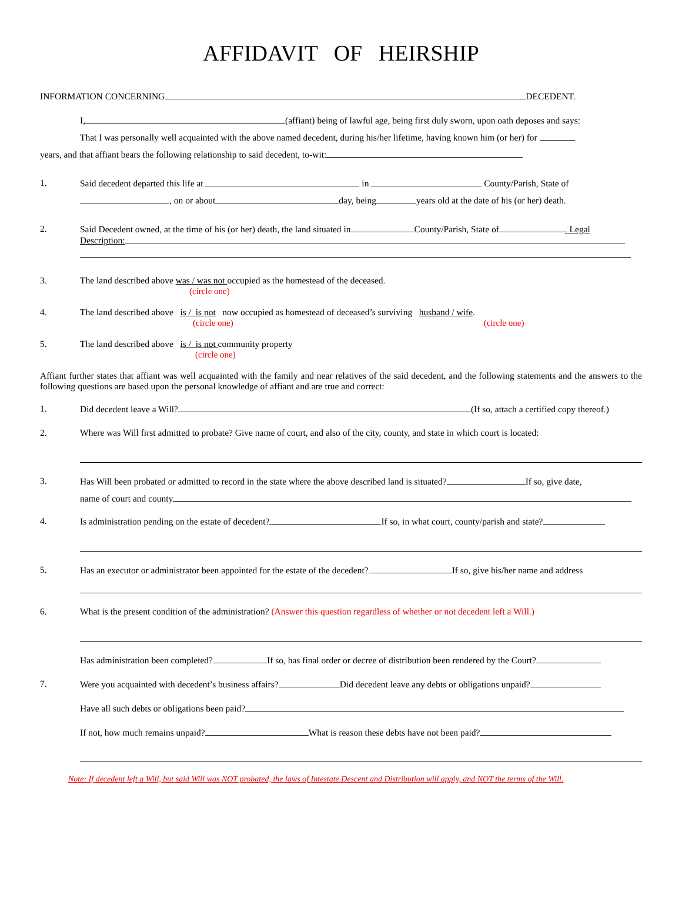AFFIDAVIT OF HEIRSHIP
INFORMATION CONCERNING DECEDENT.
I, (affiant) being of lawful age, being first duly sworn, upon oath deposes and says:
That I was personally well acquainted with the above named decedent, during his/her lifetime, having known him (or her) for
years, and that affiant bears the following relationship to said decedent, to-wit:
1. Said decedent departed this life at in County/Parish, State of
, on or about day, being years old at the date of his (or her) death.
2. Said Decedent owned, at the time of his (or her) death, the land situated in County/Parish, State of . Legal
Description:
3. The land described above was / was not occupied as the homestead of the deceased.
(circle one)
4. The land described above is / is not now occupied as homestead of deceased’s surviving husband / wife.
(circle one) (circle one)
5. The land described above is / is not community property
(circle one)
Affiant further states that affiant was well acquainted with the family and near relatives of the said decedent, and the following statements and the answers to the following questions are based upon the personal knowledge of affiant and are true and correct:
1. Did decedent leave a Will? (If so, attach a certified copy thereof.)
2. Where was Will first admitted to probate? Give name of court, and also of the city, county, and state in which court is located:
3. Has Will been probated or admitted to record in the state where the above described land is situated? If so, give date,
name of court and county
4. Is administration pending on the estate of decedent? If so, in what court, county/parish and state?
5. Has an executor or administrator been appointed for the estate of the decedent? If so, give his/her name and address
6. What is the present condition of the administration? (Answer this question regardless of whether or not decedent left a Will.)
Has administration been completed? If so, has final order or decree of distribution been rendered by the Court?
7. Were you acquainted with decedent’s business affairs? Did decedent leave any debts or obligations unpaid?
Have all such debts or obligations been paid?
If not, how much remains unpaid? What is reason these debts have not been paid?
Note: If decedent left a Will, but said Will was NOT probated, the laws of Intestate Descent and Distribution will apply, and NOT the terms of the Will.